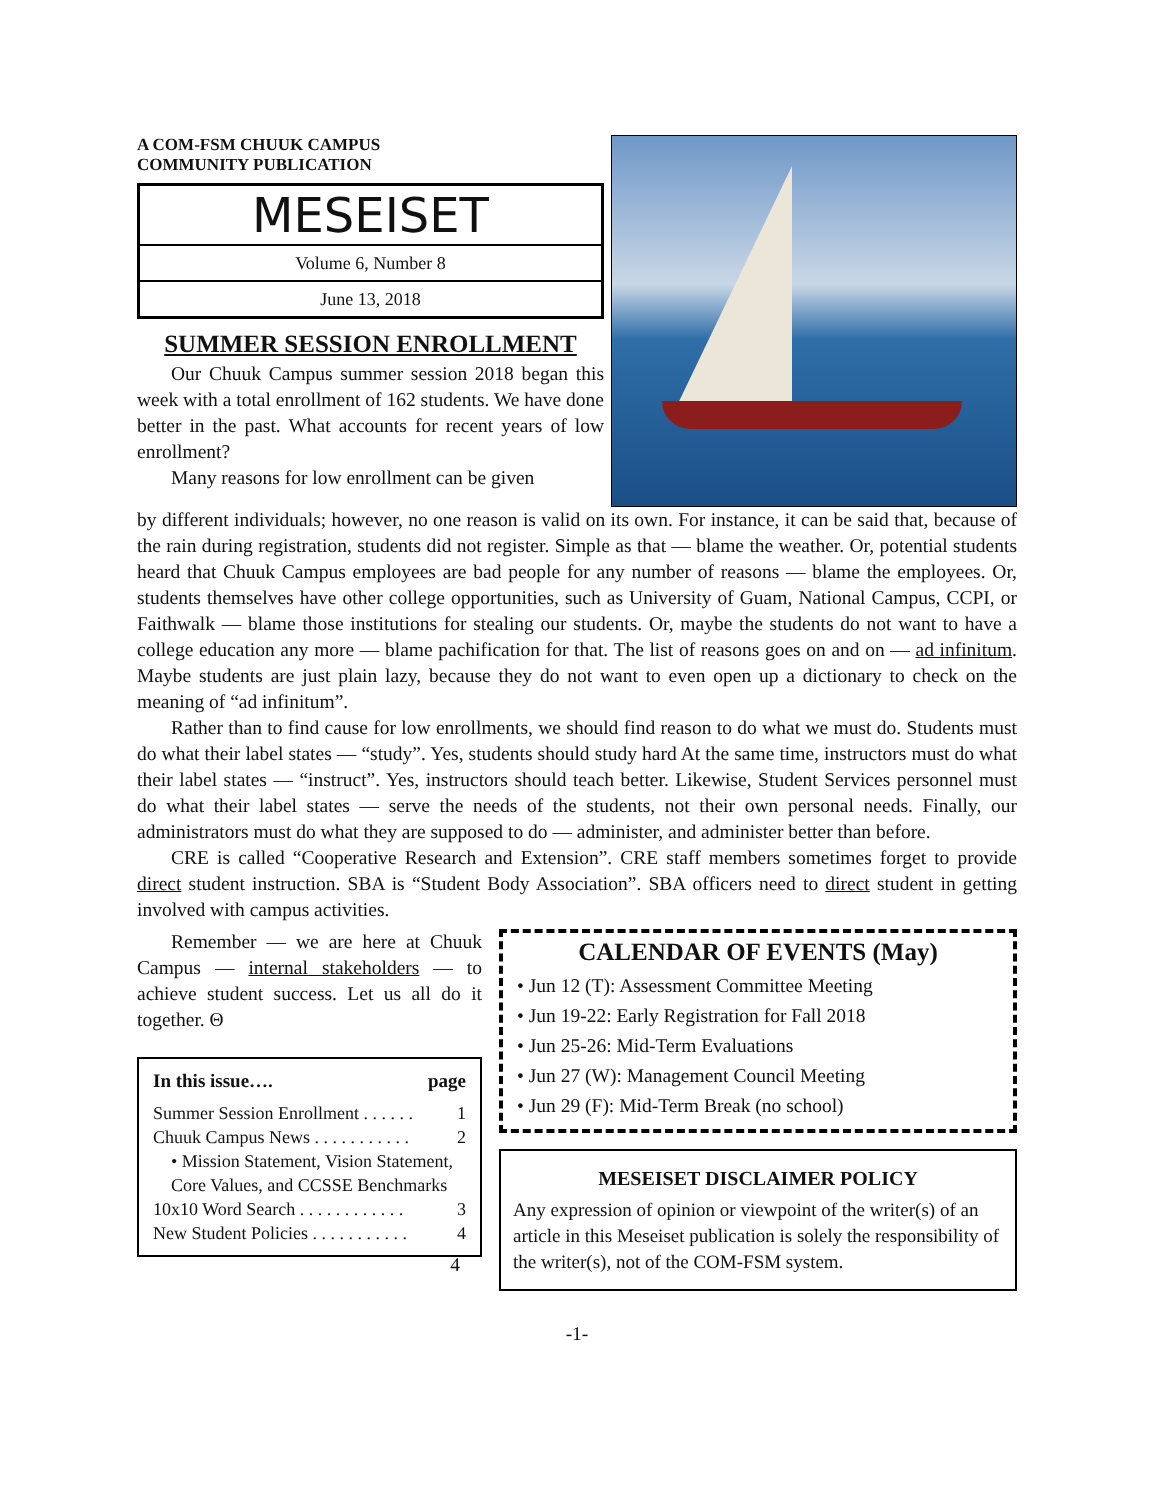A COM-FSM CHUUK CAMPUS
COMMUNITY PUBLICATION
MESEISET
Volume 6, Number 8
June 13, 2018
SUMMER SESSION ENROLLMENT
Our Chuuk Campus summer session 2018 began this week with a total enrollment of 162 students. We have done better in the past. What accounts for recent years of low enrollment?
Many reasons for low enrollment can be given
by different individuals; however, no one reason is valid on its own. For instance, it can be said that, because of the rain during registration, students did not register. Simple as that — blame the weather. Or, potential students heard that Chuuk Campus employees are bad people for any number of reasons — blame the employees. Or, students themselves have other college opportunities, such as University of Guam, National Campus, CCPI, or Faithwalk — blame those institutions for stealing our students. Or, maybe the students do not want to have a college education any more — blame pachification for that. The list of reasons goes on and on — ad infinitum. Maybe students are just plain lazy, because they do not want to even open up a dictionary to check on the meaning of “ad infinitum”.
Rather than to find cause for low enrollments, we should find reason to do what we must do. Students must do what their label states — “study”. Yes, students should study hard At the same time, instructors must do what their label states — “instruct”. Yes, instructors should teach better. Likewise, Student Services personnel must do what their label states — serve the needs of the students, not their own personal needs. Finally, our administrators must do what they are supposed to do — administer, and administer better than before.
CRE is called “Cooperative Research and Extension”. CRE staff members sometimes forget to provide direct student instruction. SBA is “Student Body Association”. SBA officers need to direct student in getting involved with campus activities.
Remember — we are here at Chuuk Campus — internal stakeholders — to achieve student success. Let us all do it together. Θ
In this issue…. page
Summer Session Enrollment . . . . . . 1
Chuuk Campus News . . . . . . . . . . . 2
• Mission Statement, Vision Statement, Core Values, and CCSSE Benchmarks
10x10 Word Search . . . . . . . . . . . . 3
New Student Policies . . . . . . . . . . . 4
4
CALENDAR OF EVENTS (May)
• Jun 12 (T): Assessment Committee Meeting
• Jun 19-22: Early Registration for Fall 2018
• Jun 25-26: Mid-Term Evaluations
• Jun 27 (W): Management Council Meeting
• Jun 29 (F): Mid-Term Break (no school)
MESEISET DISCLAIMER POLICY
Any expression of opinion or viewpoint of the writer(s) of an article in this Meseiset publication is solely the responsibility of the writer(s), not of the COM-FSM system.
-1-